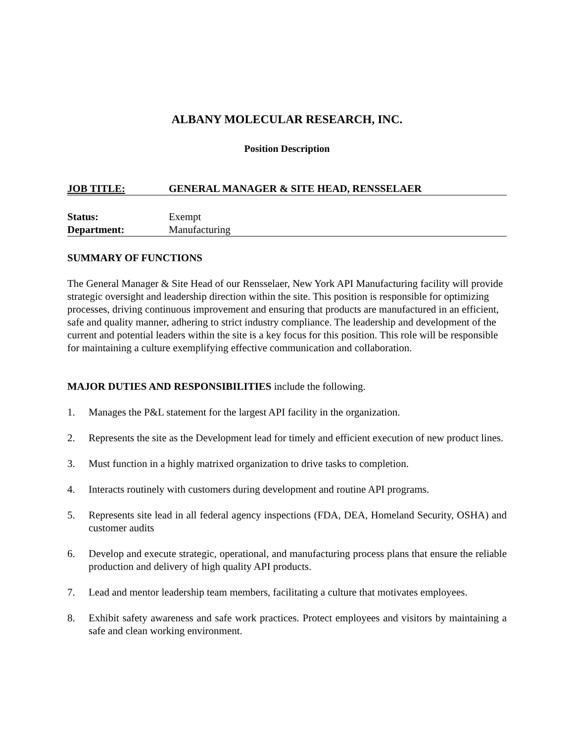ALBANY MOLECULAR RESEARCH, INC.
Position Description
JOB TITLE: GENERAL MANAGER & SITE HEAD, RENSSELAER
Status: Exempt
Department: Manufacturing
SUMMARY OF FUNCTIONS
The General Manager & Site Head of our Rensselaer, New York API Manufacturing facility will provide strategic oversight and leadership direction within the site. This position is responsible for optimizing processes, driving continuous improvement and ensuring that products are manufactured in an efficient, safe and quality manner, adhering to strict industry compliance. The leadership and development of the current and potential leaders within the site is a key focus for this position. This role will be responsible for maintaining a culture exemplifying effective communication and collaboration.
MAJOR DUTIES AND RESPONSIBILITIES include the following.
1. Manages the P&L statement for the largest API facility in the organization.
2. Represents the site as the Development lead for timely and efficient execution of new product lines.
3. Must function in a highly matrixed organization to drive tasks to completion.
4. Interacts routinely with customers during development and routine API programs.
5. Represents site lead in all federal agency inspections (FDA, DEA, Homeland Security, OSHA) and customer audits
6. Develop and execute strategic, operational, and manufacturing process plans that ensure the reliable production and delivery of high quality API products.
7. Lead and mentor leadership team members, facilitating a culture that motivates employees.
8. Exhibit safety awareness and safe work practices. Protect employees and visitors by maintaining a safe and clean working environment.